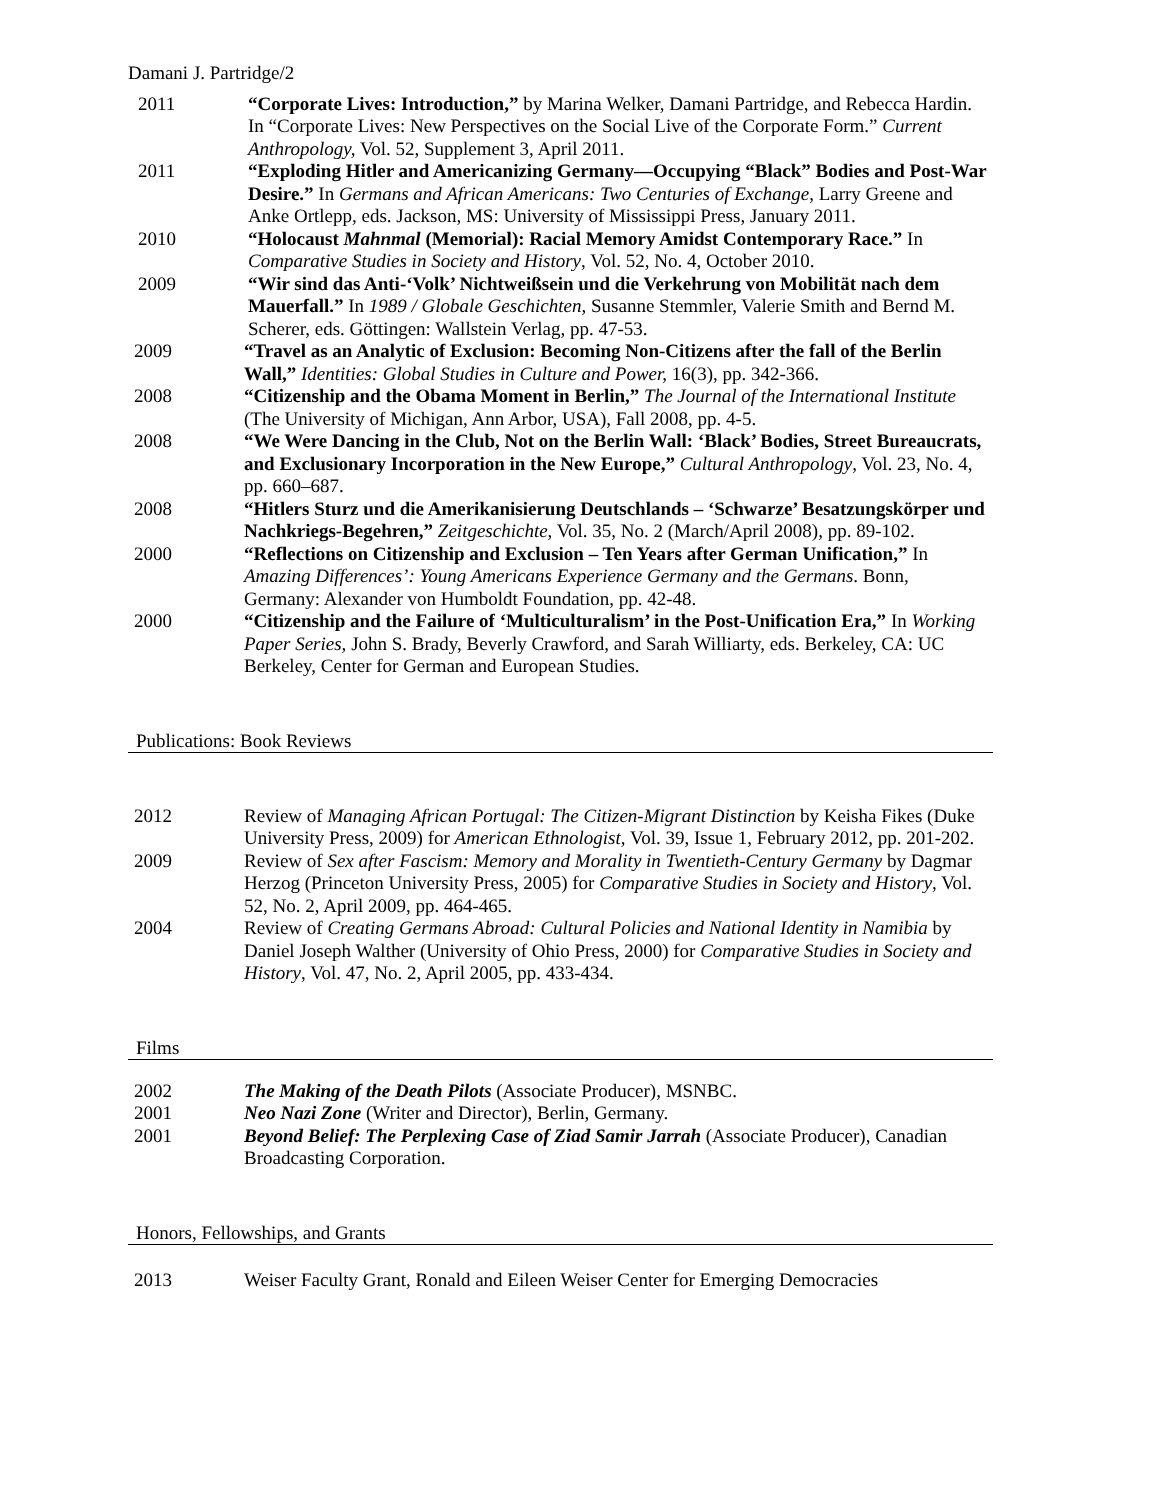Damani J. Partridge/2
2011 “Corporate Lives: Introduction,” by Marina Welker, Damani Partridge, and Rebecca Hardin. In “Corporate Lives: New Perspectives on the Social Live of the Corporate Form.” Current Anthropology, Vol. 52, Supplement 3, April 2011.
2011 “Exploding Hitler and Americanizing Germany—Occupying “Black” Bodies and Post-War Desire.” In Germans and African Americans: Two Centuries of Exchange, Larry Greene and Anke Ortlepp, eds. Jackson, MS: University of Mississippi Press, January 2011.
2010 “Holocaust Mahnmal (Memorial): Racial Memory Amidst Contemporary Race.” In Comparative Studies in Society and History, Vol. 52, No. 4, October 2010.
2009 “Wir sind das Anti-‘Volk’ Nichtweißsein und die Verkehrung von Mobilität nach dem Mauerfall.” In 1989 / Globale Geschichten, Susanne Stemmler, Valerie Smith and Bernd M. Scherer, eds. Göttingen: Wallstein Verlag, pp. 47-53.
2009 “Travel as an Analytic of Exclusion: Becoming Non-Citizens after the fall of the Berlin Wall,” Identities: Global Studies in Culture and Power, 16(3), pp. 342-366.
2008 “Citizenship and the Obama Moment in Berlin,” The Journal of the International Institute (The University of Michigan, Ann Arbor, USA), Fall 2008, pp. 4-5.
2008 “We Were Dancing in the Club, Not on the Berlin Wall: ‘Black’ Bodies, Street Bureaucrats, and Exclusionary Incorporation in the New Europe,” Cultural Anthropology, Vol. 23, No. 4, pp. 660–687.
2008 “Hitlers Sturz und die Amerikanisierung Deutschlands – ‘Schwarze’ Besatzungskörper und Nachkriegs-Begehren,” Zeitgeschichte, Vol. 35, No. 2 (March/April 2008), pp. 89-102.
2000 “Reflections on Citizenship and Exclusion – Ten Years after German Unification,” In Amazing Differences’: Young Americans Experience Germany and the Germans. Bonn, Germany: Alexander von Humboldt Foundation, pp. 42-48.
2000 “Citizenship and the Failure of ‘Multiculturalism’ in the Post-Unification Era,” In Working Paper Series, John S. Brady, Beverly Crawford, and Sarah Williarty, eds. Berkeley, CA: UC Berkeley, Center for German and European Studies.
Publications: Book Reviews
2012 Review of Managing African Portugal: The Citizen-Migrant Distinction by Keisha Fikes (Duke University Press, 2009) for American Ethnologist, Vol. 39, Issue 1, February 2012, pp. 201-202.
2009 Review of Sex after Fascism: Memory and Morality in Twentieth-Century Germany by Dagmar Herzog (Princeton University Press, 2005) for Comparative Studies in Society and History, Vol. 52, No. 2, April 2009, pp. 464-465.
2004 Review of Creating Germans Abroad: Cultural Policies and National Identity in Namibia by Daniel Joseph Walther (University of Ohio Press, 2000) for Comparative Studies in Society and History, Vol. 47, No. 2, April 2005, pp. 433-434.
Films
2002 The Making of the Death Pilots (Associate Producer), MSNBC.
2001 Neo Nazi Zone (Writer and Director), Berlin, Germany.
2001 Beyond Belief: The Perplexing Case of Ziad Samir Jarrah (Associate Producer), Canadian Broadcasting Corporation.
Honors, Fellowships, and Grants
2013 Weiser Faculty Grant, Ronald and Eileen Weiser Center for Emerging Democracies